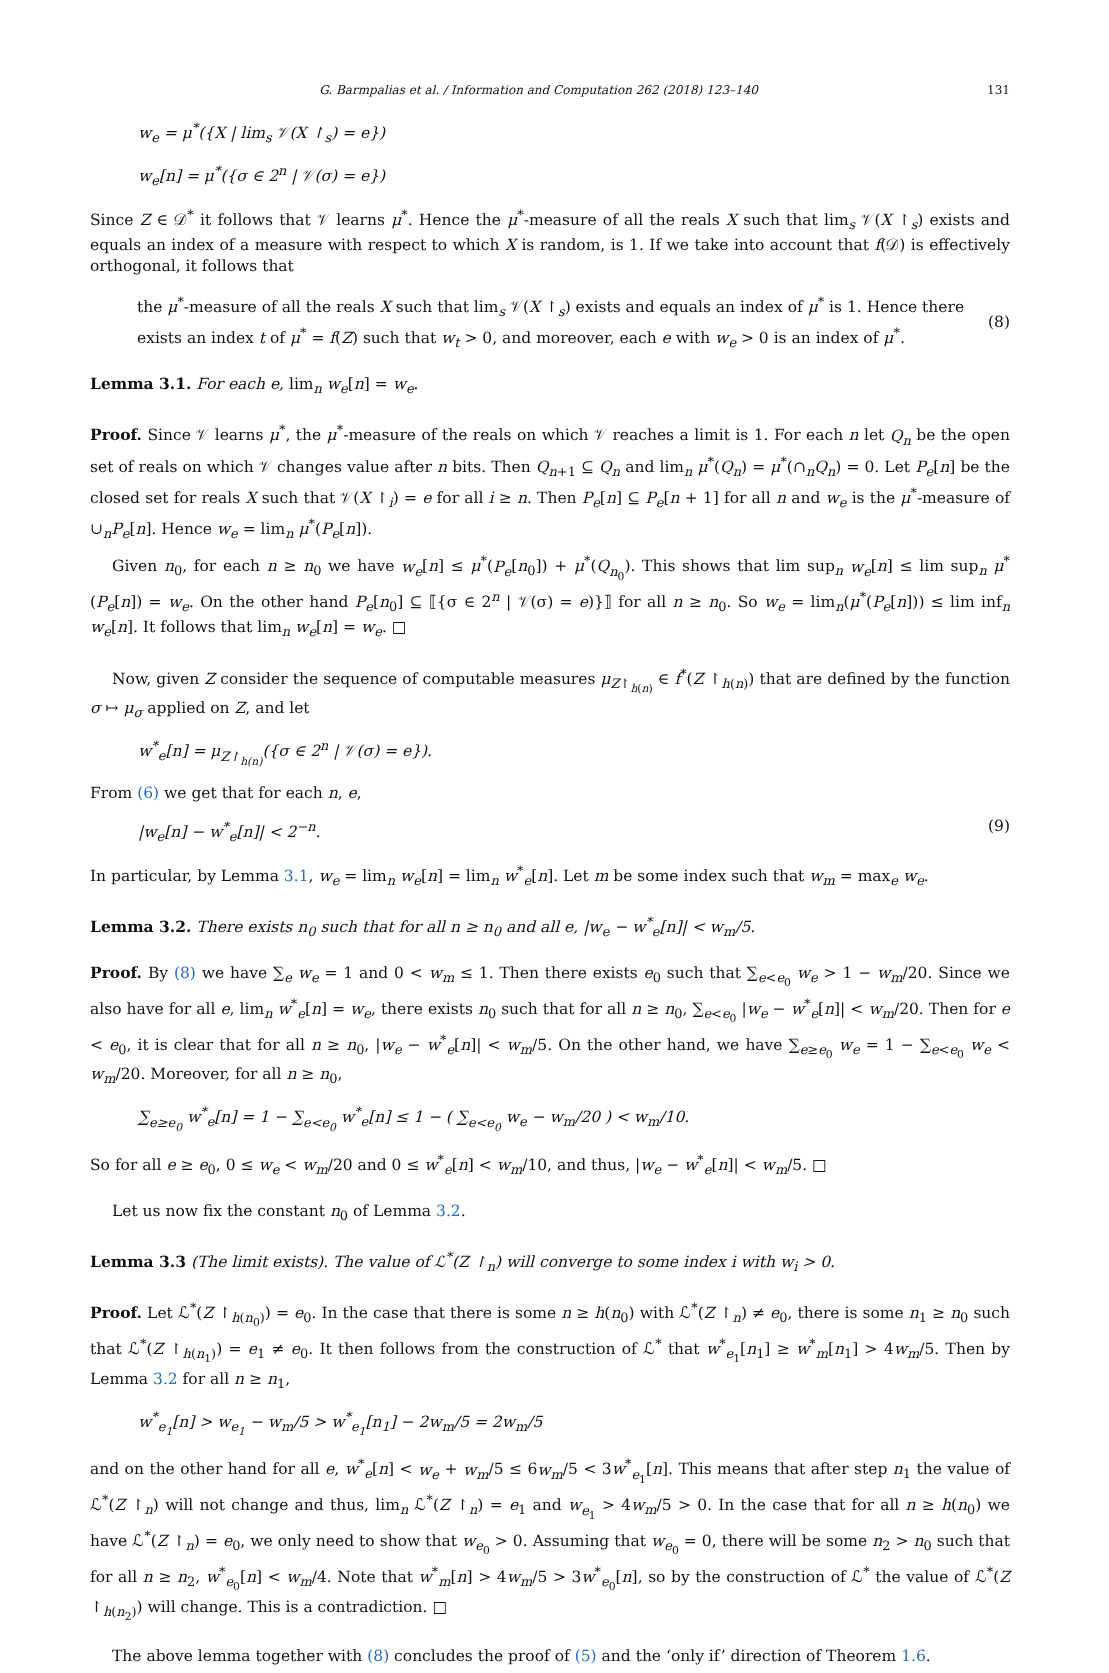G. Barmpalias et al. / Information and Computation 262 (2018) 123–140 131
w<sub>e</sub> = μ<sup>*</sup>({X | lim<sub>s</sub> 𝒱(X ↾<sub>s</sub>) = e})
w<sub>e</sub>[n] = μ<sup>*</sup>({σ ∈ 2<sup>n</sup> | 𝒱(σ) = e})
Since Z ∈ 𝒟<sup>*</sup> it follows that 𝒱 learns μ<sup>*</sup>. Hence the μ<sup>*</sup>-measure of all the reals X such that lim<sub>s</sub> 𝒱(X ↾<sub>s</sub>) exists and equals an index of a measure with respect to which X is random, is 1. If we take into account that f(𝒟) is effectively orthogonal, it follows that
the μ<sup>*</sup>-measure of all the reals X such that lim<sub>s</sub> 𝒱(X ↾<sub>s</sub>) exists and equals an index of μ<sup>*</sup> is 1. Hence there exists an index t of μ<sup>*</sup> = f(Z) such that w<sub>t</sub> > 0, and moreover, each e with w<sub>e</sub> > 0 is an index of μ<sup>*</sup>.
(8)
Lemma 3.1. For each e, lim<sub>n</sub> w<sub>e</sub>[n] = w<sub>e</sub>.
Proof. Since 𝒱 learns μ<sup>*</sup>, the μ<sup>*</sup>-measure of the reals on which 𝒱 reaches a limit is 1. For each n let Q<sub>n</sub> be the open set of reals on which 𝒱 changes value after n bits. Then Q<sub>n+1</sub> ⊆ Q<sub>n</sub> and lim<sub>n</sub> μ<sup>*</sup>(Q<sub>n</sub>) = μ<sup>*</sup>(∩<sub>n</sub>Q<sub>n</sub>) = 0. Let P<sub>e</sub>[n] be the closed set for reals X such that 𝒱(X ↾<sub>i</sub>) = e for all i ≥ n. Then P<sub>e</sub>[n] ⊆ P<sub>e</sub>[n + 1] for all n and w<sub>e</sub> is the μ<sup>*</sup>-measure of ∪<sub>n</sub>P<sub>e</sub>[n]. Hence w<sub>e</sub> = lim<sub>n</sub> μ<sup>*</sup>(P<sub>e</sub>[n]).
Given n<sub>0</sub>, for each n ≥ n<sub>0</sub> we have w<sub>e</sub>[n] ≤ μ<sup>*</sup>(P<sub>e</sub>[n<sub>0</sub>]) + μ<sup>*</sup>(Q<sub>n<sub>0</sub></sub>). This shows that lim sup<sub>n</sub> w<sub>e</sub>[n] ≤ lim sup<sub>n</sub> μ<sup>*</sup>(P<sub>e</sub>[n]) = w<sub>e</sub>. On the other hand P<sub>e</sub>[n<sub>0</sub>] ⊆ ⟦{σ ∈ 2<sup>n</sup> | 𝒱(σ) = e)}⟧ for all n ≥ n<sub>0</sub>. So w<sub>e</sub> = lim<sub>n</sub>(μ<sup>*</sup>(P<sub>e</sub>[n])) ≤ lim inf<sub>n</sub> w<sub>e</sub>[n]. It follows that lim<sub>n</sub> w<sub>e</sub>[n] = w<sub>e</sub>. □
Now, given Z consider the sequence of computable measures μ<sub>Z↾<sub>h(n)</sub></sub> ∈ f<sup>*</sup>(Z ↾<sub>h(n)</sub>) that are defined by the function σ ↦ μ<sub>σ</sub> applied on Z, and let
w<sup>*</sup><sub>e</sub>[n] = μ<sub>Z↾<sub>h(n)</sub></sub>({σ ∈ 2<sup>n</sup> | 𝒱(σ) = e}).
From (6) we get that for each n, e,
|w<sub>e</sub>[n] − w<sup>*</sup><sub>e</sub>[n]| < 2<sup>−n</sup>. (9)
In particular, by Lemma 3.1, w<sub>e</sub> = lim<sub>n</sub> w<sub>e</sub>[n] = lim<sub>n</sub> w<sup>*</sup><sub>e</sub>[n]. Let m be some index such that w<sub>m</sub> = max<sub>e</sub> w<sub>e</sub>.
Lemma 3.2. There exists n<sub>0</sub> such that for all n ≥ n<sub>0</sub> and all e, |w<sub>e</sub> − w<sup>*</sup><sub>e</sub>[n]| < w<sub>m</sub>/5.
Proof. By (8) we have ∑<sub>e</sub> w<sub>e</sub> = 1 and 0 < w<sub>m</sub> ≤ 1. Then there exists e<sub>0</sub> such that ∑<sub>e<e<sub>0</sub></sub> w<sub>e</sub> > 1 − w<sub>m</sub>/20. Since we also have for all e, lim<sub>n</sub> w<sup>*</sup><sub>e</sub>[n] = w<sub>e</sub>, there exists n<sub>0</sub> such that for all n ≥ n<sub>0</sub>, ∑<sub>e<e<sub>0</sub></sub> |w<sub>e</sub> − w<sup>*</sup><sub>e</sub>[n]| < w<sub>m</sub>/20. Then for e < e<sub>0</sub>, it is clear that for all n ≥ n<sub>0</sub>, |w<sub>e</sub> − w<sup>*</sup><sub>e</sub>[n]| < w<sub>m</sub>/5. On the other hand, we have ∑<sub>e≥e<sub>0</sub></sub> w<sub>e</sub> = 1 − ∑<sub>e<e<sub>0</sub></sub> w<sub>e</sub> < w<sub>m</sub>/20. Moreover, for all n ≥ n<sub>0</sub>,
∑<sub>e≥e<sub>0</sub></sub> w<sup>*</sup><sub>e</sub>[n] = 1 − ∑<sub>e<e<sub>0</sub></sub> w<sup>*</sup><sub>e</sub>[n] ≤ 1 − ( ∑<sub>e<e<sub>0</sub></sub> w<sub>e</sub> − w<sub>m</sub>/20 ) < w<sub>m</sub>/10.
So for all e ≥ e<sub>0</sub>, 0 ≤ w<sub>e</sub> < w<sub>m</sub>/20 and 0 ≤ w<sup>*</sup><sub>e</sub>[n] < w<sub>m</sub>/10, and thus, |w<sub>e</sub> − w<sup>*</sup><sub>e</sub>[n]| < w<sub>m</sub>/5. □
Let us now fix the constant n<sub>0</sub> of Lemma 3.2.
Lemma 3.3 (The limit exists). The value of ℒ<sup>*</sup>(Z ↾<sub>n</sub>) will converge to some index i with w<sub>i</sub> > 0.
Proof. Let ℒ<sup>*</sup>(Z ↾<sub>h(n<sub>0</sub>)</sub>) = e<sub>0</sub>. In the case that there is some n ≥ h(n<sub>0</sub>) with ℒ<sup>*</sup>(Z ↾<sub>n</sub>) ≠ e<sub>0</sub>, there is some n<sub>1</sub> ≥ n<sub>0</sub> such that ℒ<sup>*</sup>(Z ↾<sub>h(n<sub>1</sub>)</sub>) = e<sub>1</sub> ≠ e<sub>0</sub>. It then follows from the construction of ℒ<sup>*</sup> that w<sup>*</sup><sub>e<sub>1</sub></sub>[n<sub>1</sub>] ≥ w<sup>*</sup><sub>m</sub>[n<sub>1</sub>] > 4w<sub>m</sub>/5. Then by Lemma 3.2 for all n ≥ n<sub>1</sub>,
w<sup>*</sup><sub>e<sub>1</sub></sub>[n] > w<sub>e<sub>1</sub></sub> − w<sub>m</sub>/5 > w<sup>*</sup><sub>e<sub>1</sub></sub>[n<sub>1</sub>] − 2w<sub>m</sub>/5 = 2w<sub>m</sub>/5
and on the other hand for all e, w<sup>*</sup><sub>e</sub>[n] < w<sub>e</sub> + w<sub>m</sub>/5 ≤ 6w<sub>m</sub>/5 < 3w<sup>*</sup><sub>e<sub>1</sub></sub>[n]. This means that after step n<sub>1</sub> the value of ℒ<sup>*</sup>(Z ↾<sub>n</sub>) will not change and thus, lim<sub>n</sub> ℒ<sup>*</sup>(Z ↾<sub>n</sub>) = e<sub>1</sub> and w<sub>e<sub>1</sub></sub> > 4w<sub>m</sub>/5 > 0. In the case that for all n ≥ h(n<sub>0</sub>) we have ℒ<sup>*</sup>(Z ↾<sub>n</sub>) = e<sub>0</sub>, we only need to show that w<sub>e<sub>0</sub></sub> > 0. Assuming that w<sub>e<sub>0</sub></sub> = 0, there will be some n<sub>2</sub> > n<sub>0</sub> such that for all n ≥ n<sub>2</sub>, w<sup>*</sup><sub>e<sub>0</sub></sub>[n] < w<sub>m</sub>/4. Note that w<sup>*</sup><sub>m</sub>[n] > 4w<sub>m</sub>/5 > 3w<sup>*</sup><sub>e<sub>0</sub></sub>[n], so by the construction of ℒ<sup>*</sup> the value of ℒ<sup>*</sup>(Z ↾<sub>h(n<sub>2</sub>)</sub>) will change. This is a contradiction. □
The above lemma together with (8) concludes the proof of (5) and the ‘only if’ direction of Theorem 1.6.